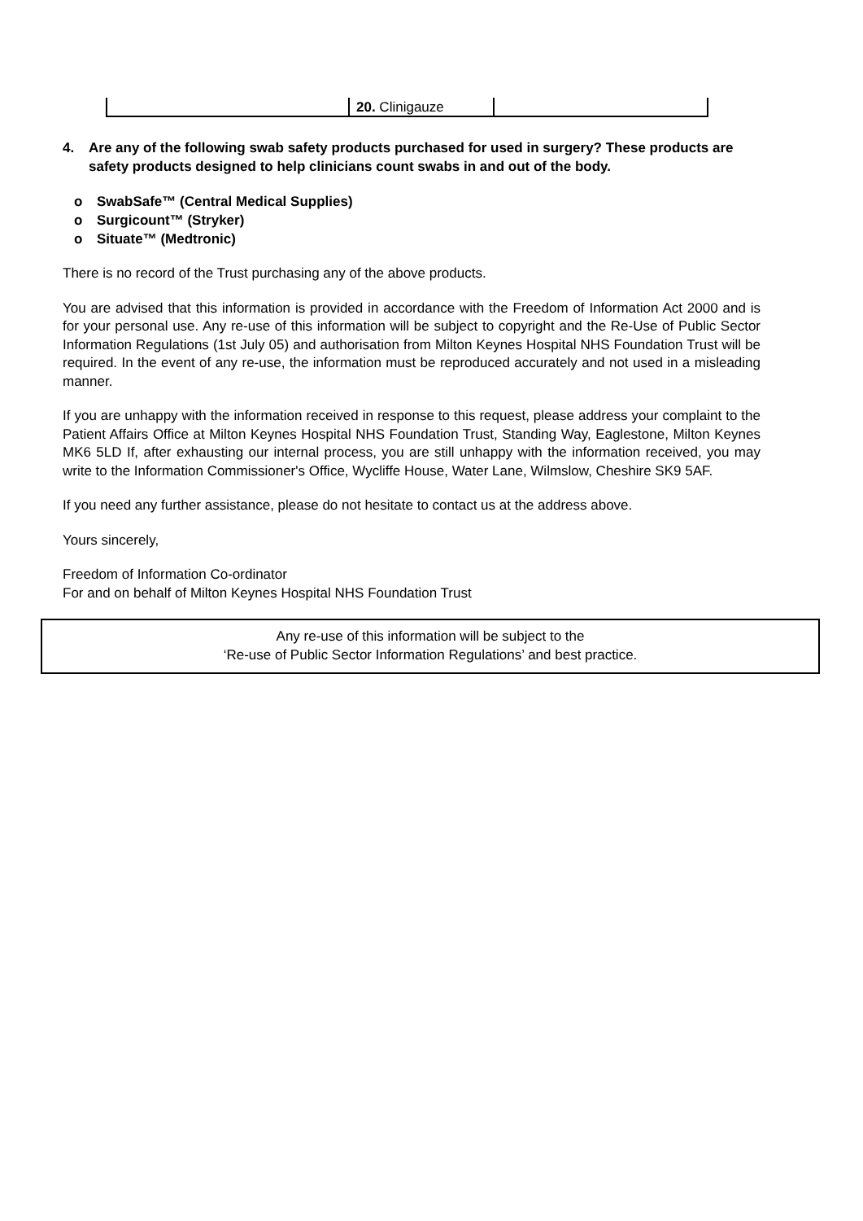| | 20. Clinigauze | |
4. Are any of the following swab safety products purchased for used in surgery? These products are safety products designed to help clinicians count swabs in and out of the body.
o SwabSafe™ (Central Medical Supplies)
o Surgicount™ (Stryker)
o Situate™ (Medtronic)
There is no record of the Trust purchasing any of the above products.
You are advised that this information is provided in accordance with the Freedom of Information Act 2000 and is for your personal use. Any re-use of this information will be subject to copyright and the Re-Use of Public Sector Information Regulations (1st July 05) and authorisation from Milton Keynes Hospital NHS Foundation Trust will be required. In the event of any re-use, the information must be reproduced accurately and not used in a misleading manner.
If you are unhappy with the information received in response to this request, please address your complaint to the Patient Affairs Office at Milton Keynes Hospital NHS Foundation Trust, Standing Way, Eaglestone, Milton Keynes MK6 5LD If, after exhausting our internal process, you are still unhappy with the information received, you may write to the Information Commissioner's Office, Wycliffe House, Water Lane, Wilmslow, Cheshire SK9 5AF.
If you need any further assistance, please do not hesitate to contact us at the address above.
Yours sincerely,
Freedom of Information Co-ordinator
For and on behalf of Milton Keynes Hospital NHS Foundation Trust
Any re-use of this information will be subject to the
‘Re-use of Public Sector Information Regulations’ and best practice.